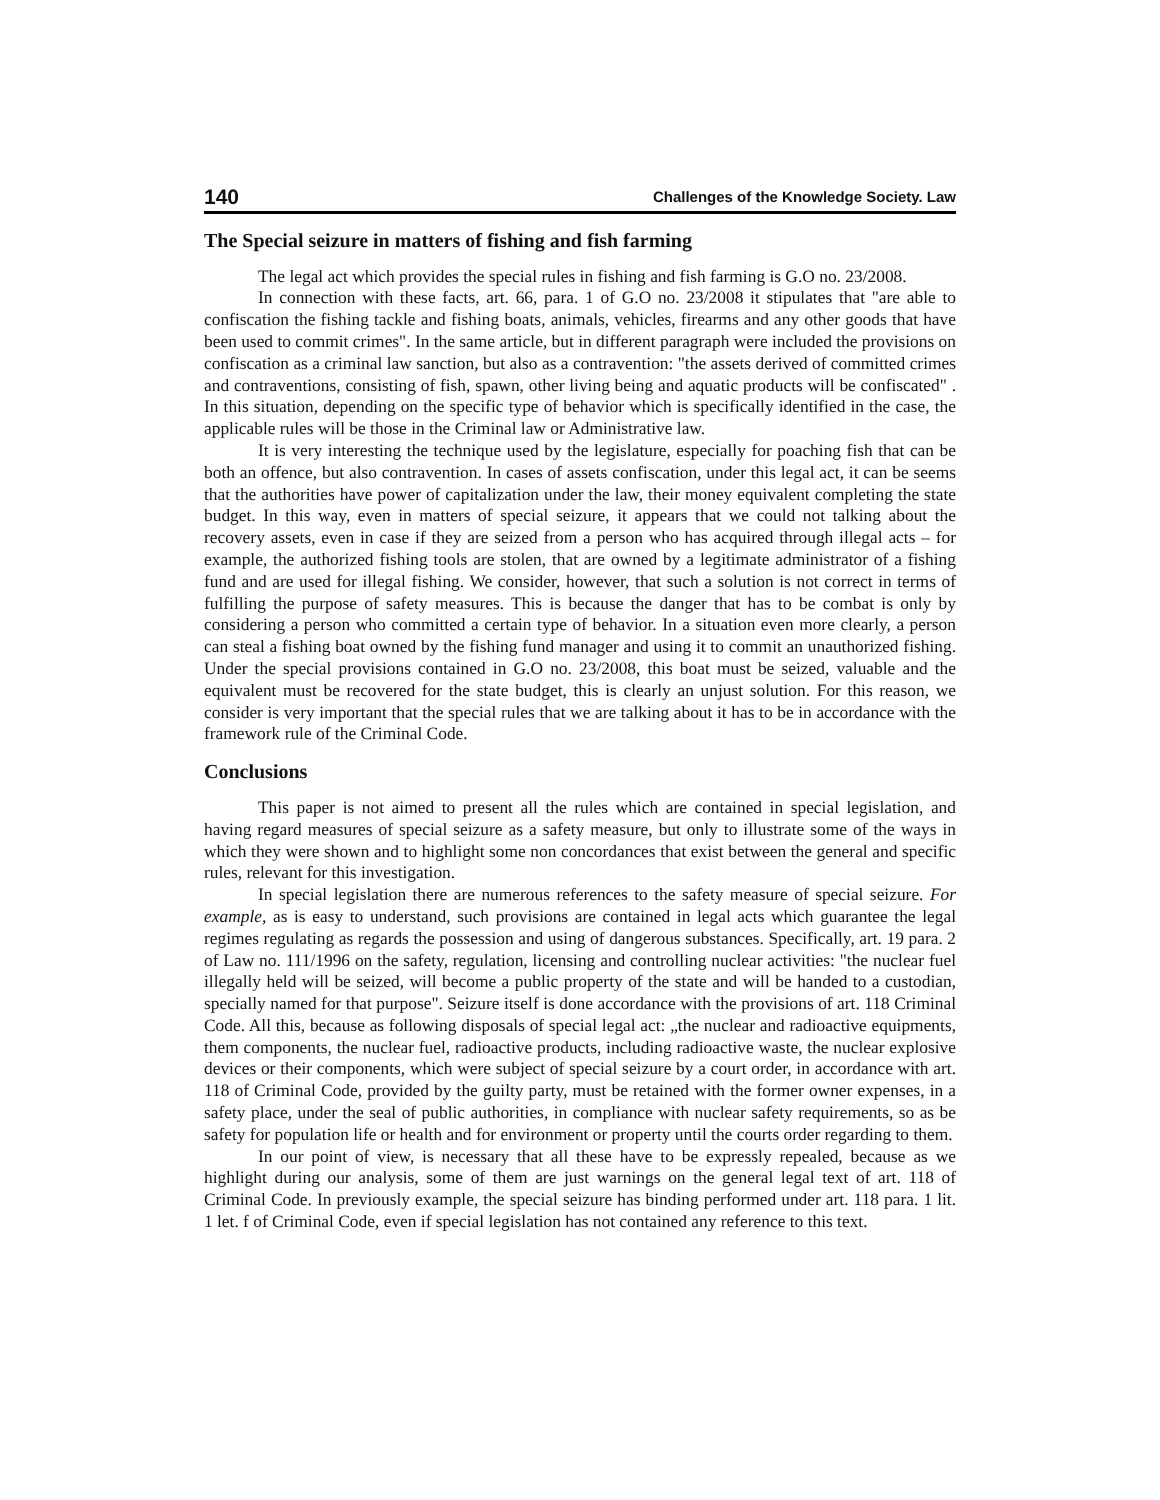140 Challenges of the Knowledge Society. Law
The Special seizure in matters of fishing and fish farming
The legal act which provides the special rules in fishing and fish farming is G.O no. 23/2008.
In connection with these facts, art. 66, para. 1 of G.O no. 23/2008 it stipulates that "are able to confiscation the fishing tackle and fishing boats, animals, vehicles, firearms and any other goods that have been used to commit crimes". In the same article, but in different paragraph were included the provisions on confiscation as a criminal law sanction, but also as a contravention: "the assets derived of committed crimes and contraventions, consisting of fish, spawn, other living being and aquatic products will be confiscated" . In this situation, depending on the specific type of behavior which is specifically identified in the case, the applicable rules will be those in the Criminal law or Administrative law.
It is very interesting the technique used by the legislature, especially for poaching fish that can be both an offence, but also contravention. In cases of assets confiscation, under this legal act, it can be seems that the authorities have power of capitalization under the law, their money equivalent completing the state budget. In this way, even in matters of special seizure, it appears that we could not talking about the recovery assets, even in case if they are seized from a person who has acquired through illegal acts – for example, the authorized fishing tools are stolen, that are owned by a legitimate administrator of a fishing fund and are used for illegal fishing. We consider, however, that such a solution is not correct in terms of fulfilling the purpose of safety measures. This is because the danger that has to be combat is only by considering a person who committed a certain type of behavior. In a situation even more clearly, a person can steal a fishing boat owned by the fishing fund manager and using it to commit an unauthorized fishing. Under the special provisions contained in G.O no. 23/2008, this boat must be seized, valuable and the equivalent must be recovered for the state budget, this is clearly an unjust solution. For this reason, we consider is very important that the special rules that we are talking about it has to be in accordance with the framework rule of the Criminal Code.
Conclusions
This paper is not aimed to present all the rules which are contained in special legislation, and having regard measures of special seizure as a safety measure, but only to illustrate some of the ways in which they were shown and to highlight some non concordances that exist between the general and specific rules, relevant for this investigation.
In special legislation there are numerous references to the safety measure of special seizure. For example, as is easy to understand, such provisions are contained in legal acts which guarantee the legal regimes regulating as regards the possession and using of dangerous substances. Specifically, art. 19 para. 2 of Law no. 111/1996 on the safety, regulation, licensing and controlling nuclear activities: "the nuclear fuel illegally held will be seized, will become a public property of the state and will be handed to a custodian, specially named for that purpose". Seizure itself is done accordance with the provisions of art. 118 Criminal Code. All this, because as following disposals of special legal act: „the nuclear and radioactive equipments, them components, the nuclear fuel, radioactive products, including radioactive waste, the nuclear explosive devices or their components, which were subject of special seizure by a court order, in accordance with art. 118 of Criminal Code, provided by the guilty party, must be retained with the former owner expenses, in a safety place, under the seal of public authorities, in compliance with nuclear safety requirements, so as be safety for population life or health and for environment or property until the courts order regarding to them.
In our point of view, is necessary that all these have to be expressly repealed, because as we highlight during our analysis, some of them are just warnings on the general legal text of art. 118 of Criminal Code. In previously example, the special seizure has binding performed under art. 118 para. 1 lit. 1 let. f of Criminal Code, even if special legislation has not contained any reference to this text.